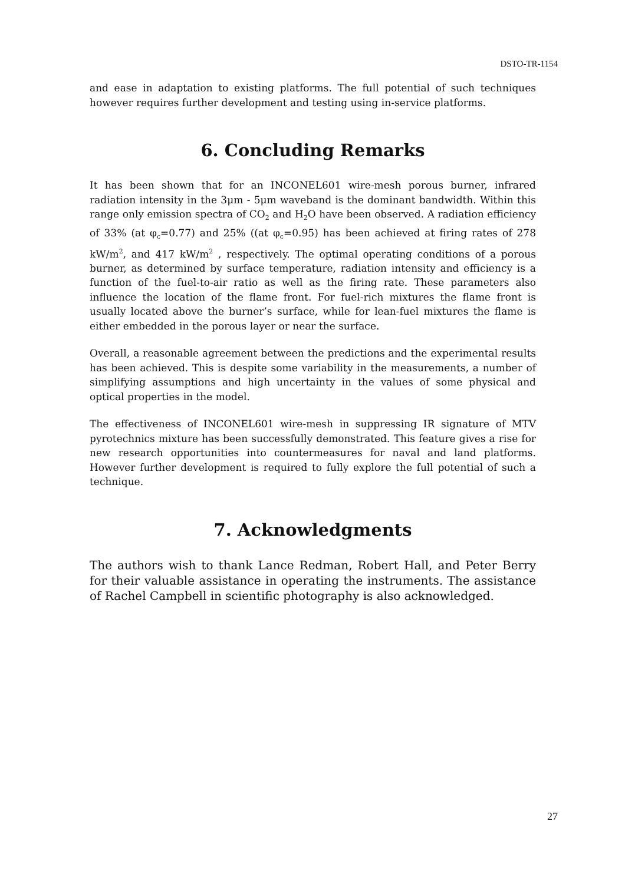DSTO-TR-1154
and ease in adaptation to existing platforms. The full potential of such techniques however requires further development and testing using in-service platforms.
6. Concluding Remarks
It has been shown that for an INCONEL601 wire-mesh porous burner, infrared radiation intensity in the 3μm - 5μm waveband is the dominant bandwidth. Within this range only emission spectra of CO<sub>2</sub> and H<sub>2</sub>O have been observed. A radiation efficiency of 33% (at φ<sub>c</sub>=0.77) and 25% ((at φ<sub>c</sub>=0.95) has been achieved at firing rates of 278 kW/m<sup>2</sup>, and 417 kW/m<sup>2</sup> , respectively. The optimal operating conditions of a porous burner, as determined by surface temperature, radiation intensity and efficiency is a function of the fuel-to-air ratio as well as the firing rate. These parameters also influence the location of the flame front. For fuel-rich mixtures the flame front is usually located above the burner’s surface, while for lean-fuel mixtures the flame is either embedded in the porous layer or near the surface.
Overall, a reasonable agreement between the predictions and the experimental results has been achieved. This is despite some variability in the measurements, a number of simplifying assumptions and high uncertainty in the values of some physical and optical properties in the model.
The effectiveness of INCONEL601 wire-mesh in suppressing IR signature of MTV pyrotechnics mixture has been successfully demonstrated. This feature gives a rise for new research opportunities into countermeasures for naval and land platforms. However further development is required to fully explore the full potential of such a technique.
7. Acknowledgments
The authors wish to thank Lance Redman, Robert Hall, and Peter Berry for their valuable assistance in operating the instruments. The assistance of Rachel Campbell in scientific photography is also acknowledged.
27